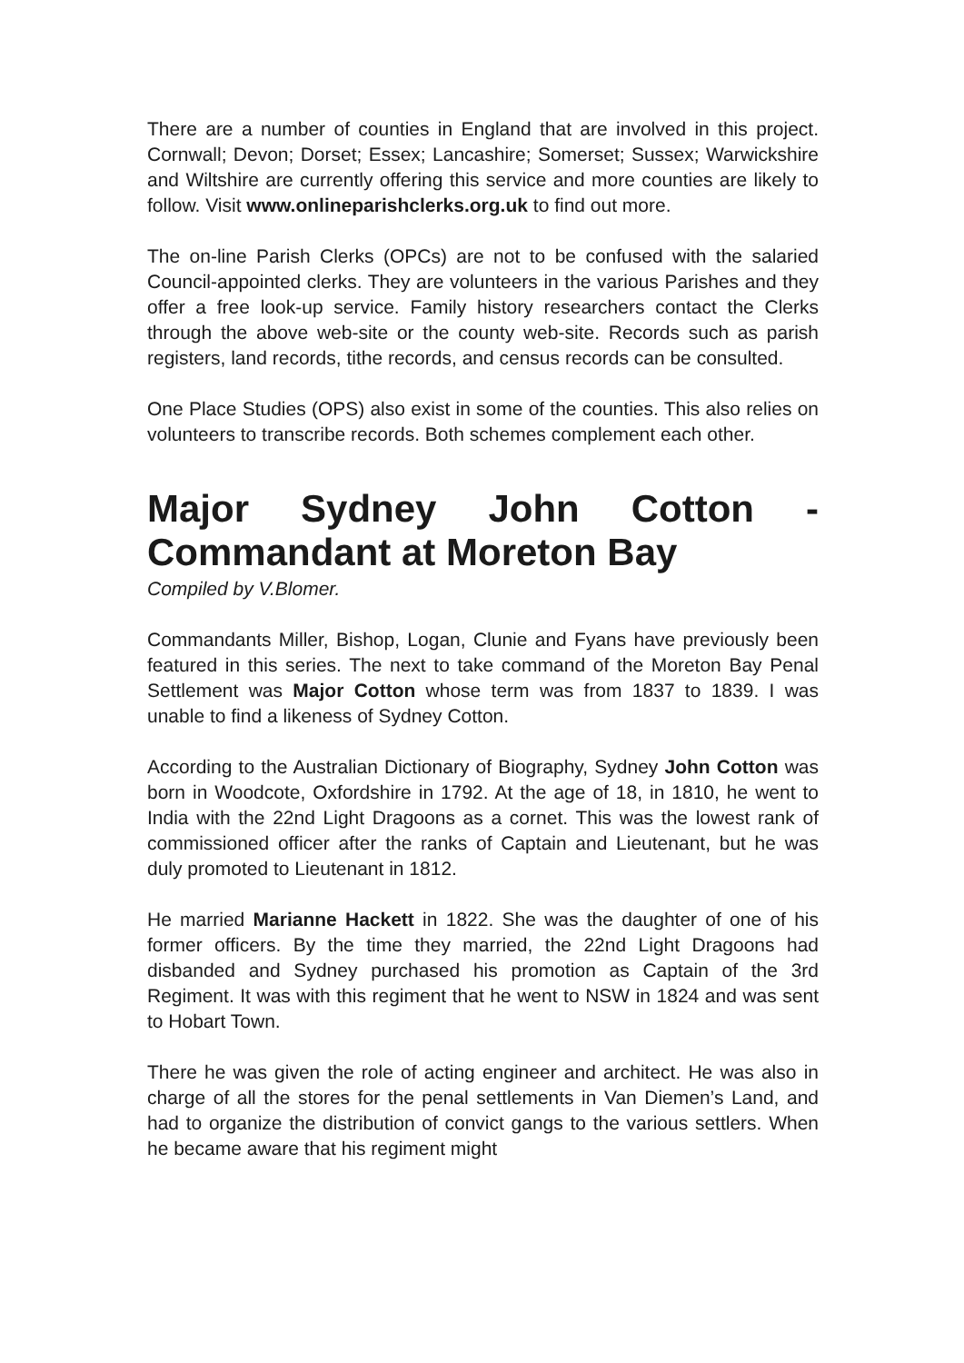There are a number of counties in England that are involved in this project. Cornwall; Devon; Dorset; Essex; Lancashire; Somerset; Sussex; Warwickshire and Wiltshire are currently offering this service and more counties are likely to follow. Visit www.onlineparishclerks.org.uk to find out more.
The on-line Parish Clerks (OPCs) are not to be confused with the salaried Council-appointed clerks. They are volunteers in the various Parishes and they offer a free look-up service. Family history researchers contact the Clerks through the above web-site or the county web-site. Records such as parish registers, land records, tithe records, and census records can be consulted.
One Place Studies (OPS) also exist in some of the counties. This also relies on volunteers to transcribe records. Both schemes complement each other.
Major Sydney John Cotton - Commandant at Moreton Bay
Compiled by V.Blomer.
Commandants Miller, Bishop, Logan, Clunie and Fyans have previously been featured in this series. The next to take command of the Moreton Bay Penal Settlement was Major Cotton whose term was from 1837 to 1839. I was unable to find a likeness of Sydney Cotton.
According to the Australian Dictionary of Biography, Sydney John Cotton was born in Woodcote, Oxfordshire in 1792. At the age of 18, in 1810, he went to India with the 22nd Light Dragoons as a cornet. This was the lowest rank of commissioned officer after the ranks of Captain and Lieutenant, but he was duly promoted to Lieutenant in 1812.
He married Marianne Hackett in 1822. She was the daughter of one of his former officers. By the time they married, the 22nd Light Dragoons had disbanded and Sydney purchased his promotion as Captain of the 3rd Regiment. It was with this regiment that he went to NSW in 1824 and was sent to Hobart Town.
There he was given the role of acting engineer and architect. He was also in charge of all the stores for the penal settlements in Van Diemen’s Land, and had to organize the distribution of convict gangs to the various settlers. When he became aware that his regiment might